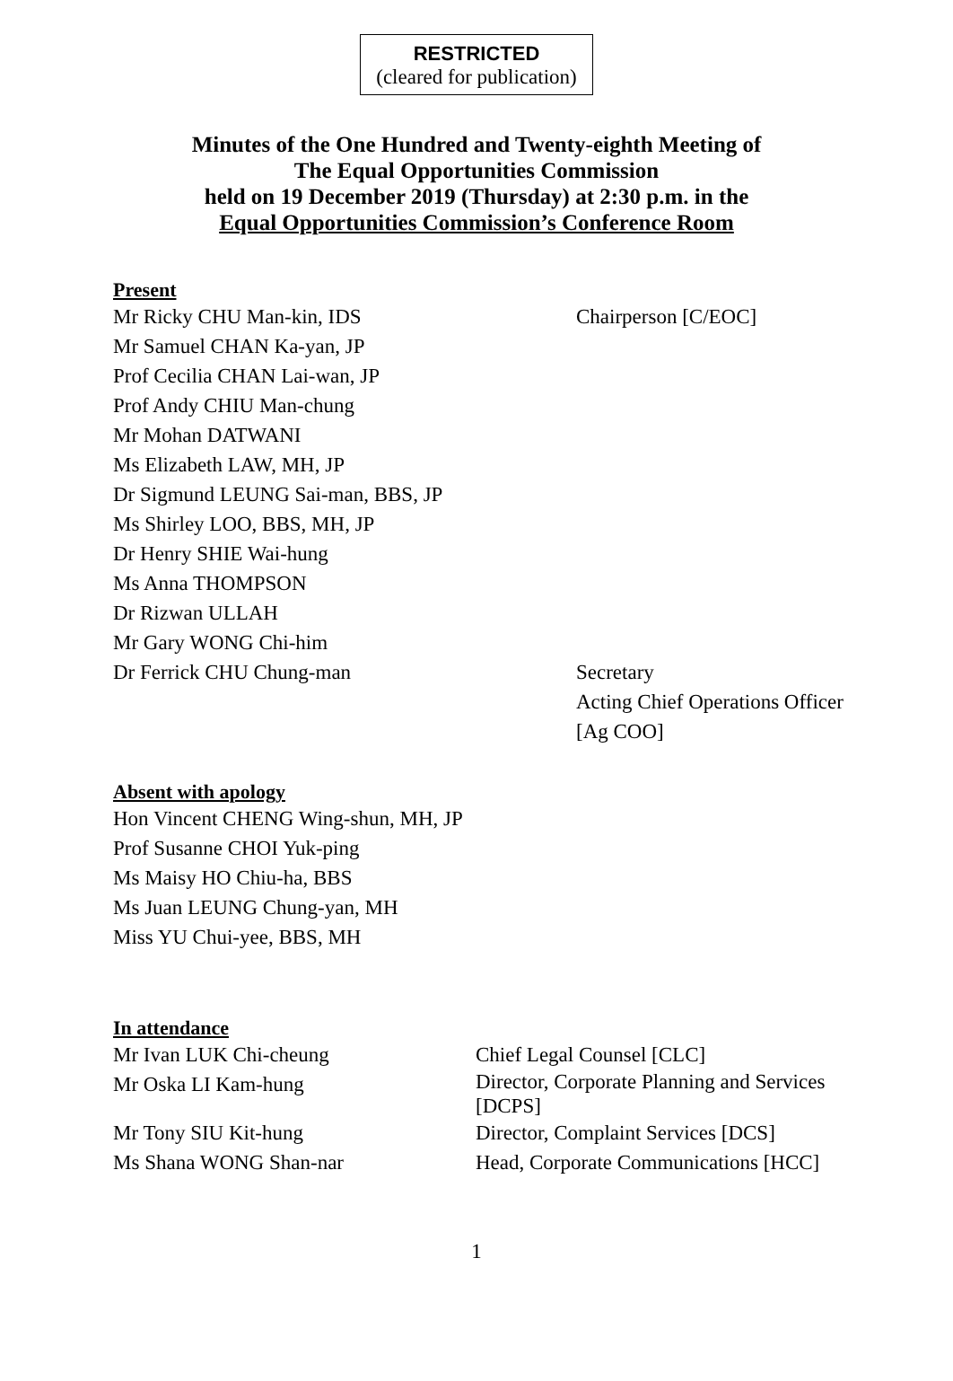RESTRICTED
(cleared for publication)
Minutes of the One Hundred and Twenty-eighth Meeting of
The Equal Opportunities Commission
held on 19 December 2019 (Thursday) at 2:30 p.m. in the
Equal Opportunities Commission’s Conference Room
Present
Mr Ricky CHU Man-kin, IDS Chairperson [C/EOC]
Mr Samuel CHAN Ka-yan, JP
Prof Cecilia CHAN Lai-wan, JP
Prof Andy CHIU Man-chung
Mr Mohan DATWANI
Ms Elizabeth LAW, MH, JP
Dr Sigmund LEUNG Sai-man, BBS, JP
Ms Shirley LOO, BBS, MH, JP
Dr Henry SHIE Wai-hung
Ms Anna THOMPSON
Dr Rizwan ULLAH
Mr Gary WONG Chi-him
Dr Ferrick CHU Chung-man Secretary
Acting Chief Operations Officer
[Ag COO]
Absent with apology
Hon Vincent CHENG Wing-shun, MH, JP
Prof Susanne CHOI Yuk-ping
Ms Maisy HO Chiu-ha, BBS
Ms Juan LEUNG Chung-yan, MH
Miss YU Chui-yee, BBS, MH
In attendance
Mr Ivan LUK Chi-cheung Chief Legal Counsel [CLC]
Mr Oska LI Kam-hung
Director, Corporate Planning and Services
[DCPS]
Mr Tony SIU Kit-hung Director, Complaint Services [DCS]
Ms Shana WONG Shan-nar Head, Corporate Communications [HCC]
1